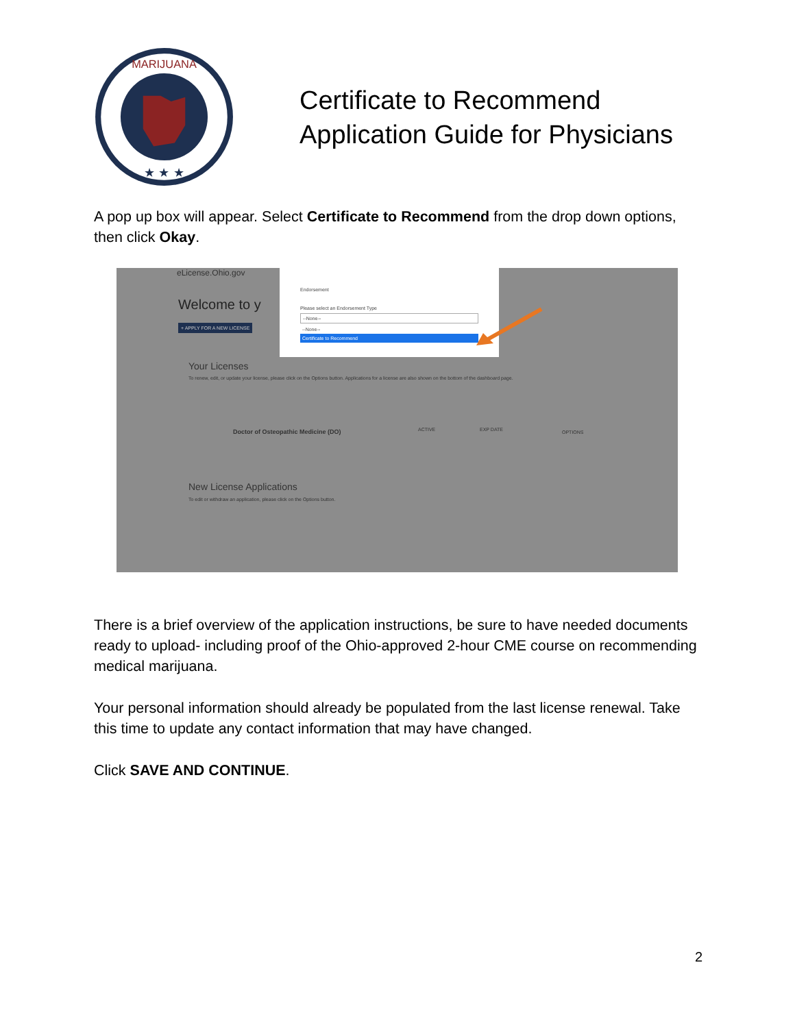MARIJUANA
★ ★ ★
Certificate to Recommend
Application Guide for Physicians
A pop up box will appear. Select Certificate to Recommend from the drop down options, then click Okay.
eLicense.Ohio.gov
Welcome to y
+ APPLY FOR A NEW LICENSE
Your Licenses
To renew, edit, or update your license, please click on the Options button. Applications for a license are also shown on the bottom of the dashboard page.
Doctor of Osteopathic Medicine (DO)
ACTIVE EXP DATE OPTIONS
New License Applications
To edit or withdraw an application, please click on the Options button.
Endorsement
Please select an Endorsement Type
--None--
--None--
Certificate to Recommend
There is a brief overview of the application instructions, be sure to have needed documents ready to upload- including proof of the Ohio-approved 2-hour CME course on recommending medical marijuana.
Your personal information should already be populated from the last license renewal. Take this time to update any contact information that may have changed.
Click SAVE AND CONTINUE.
2